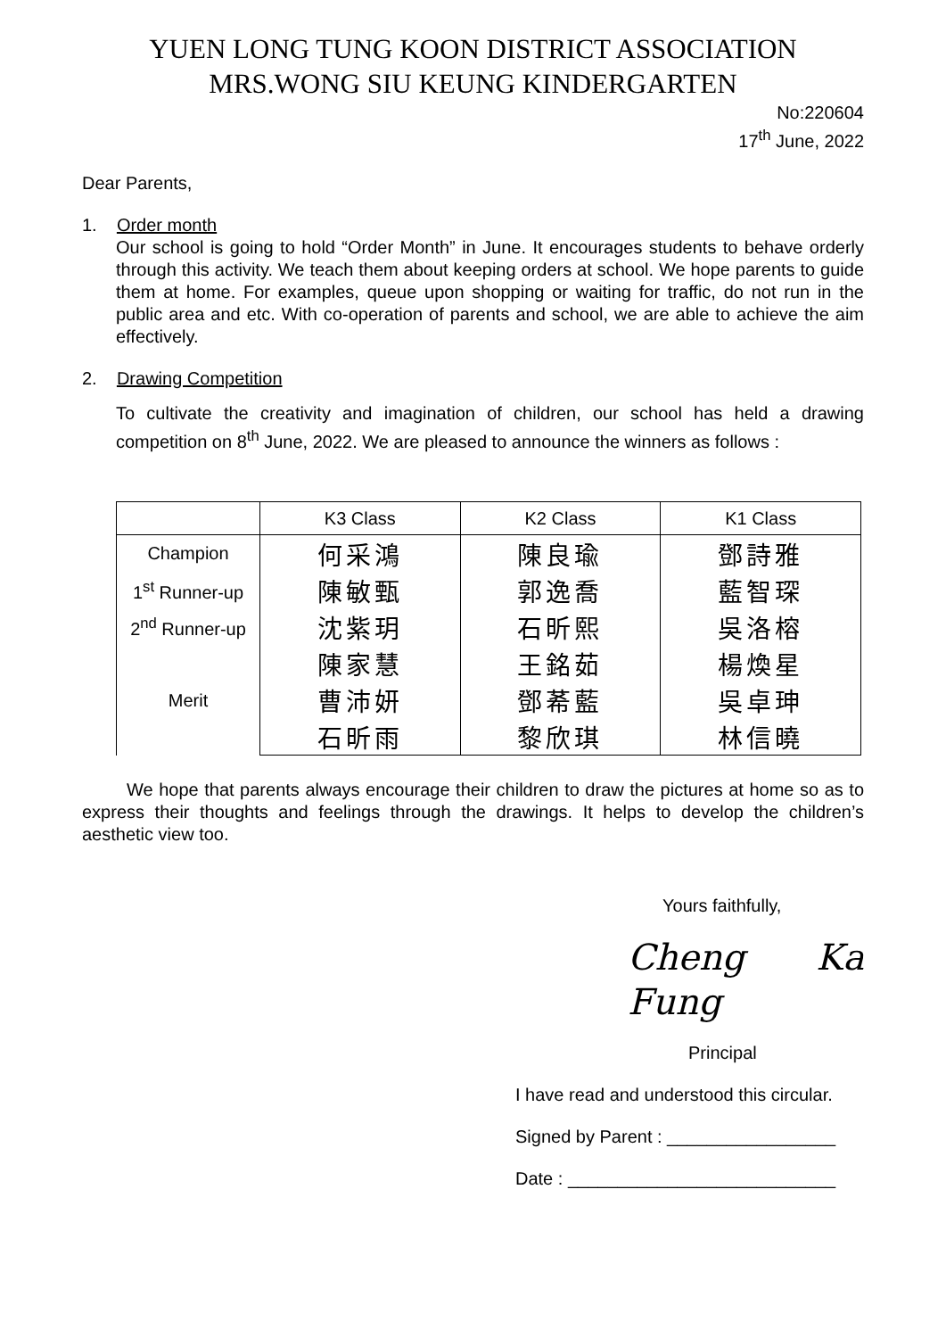YUEN LONG TUNG KOON DISTRICT ASSOCIATION
MRS.WONG SIU KEUNG KINDERGARTEN
No:220604
17<sup>th</sup> June, 2022
Dear Parents,
1. Order month
Our school is going to hold “Order Month” in June. It encourages students to behave orderly through this activity. We teach them about keeping orders at school. We hope parents to guide them at home. For examples, queue upon shopping or waiting for traffic, do not run in the public area and etc. With co-operation of parents and school, we are able to achieve the aim effectively.
2. Drawing Competition
To cultivate the creativity and imagination of children, our school has held a drawing competition on 8<sup>th</sup> June, 2022. We are pleased to announce the winners as follows :
| | K3 Class | K2 Class | K1 Class |
| --- | --- | --- | --- |
| Champion | 何采鴻 | 陳良瑜 | 鄧詩雅 |
| 1<sup>st</sup> Runner-up | 陳敏甄 | 郭逸喬 | 藍智琛 |
| 2<sup>nd</sup> Runner-up | 沈紫玥 | 石昕熙 | 吳洛榕 |
| Merit | 陳家慧 | 王銘茹 | 楊煥星 |
| | 曹沛妍 | 鄧莃藍 | 吳卓珅 |
| | 石昕雨 | 黎欣琪 | 林信曉 |
We hope that parents always encourage their children to draw the pictures at home so as to express their thoughts and feelings through the drawings. It helps to develop the children’s aesthetic view too.
Yours faithfully,
Cheng Ka Fung
Principal
I have read and understood this circular.
Signed by Parent : _________________
Date : ___________________________